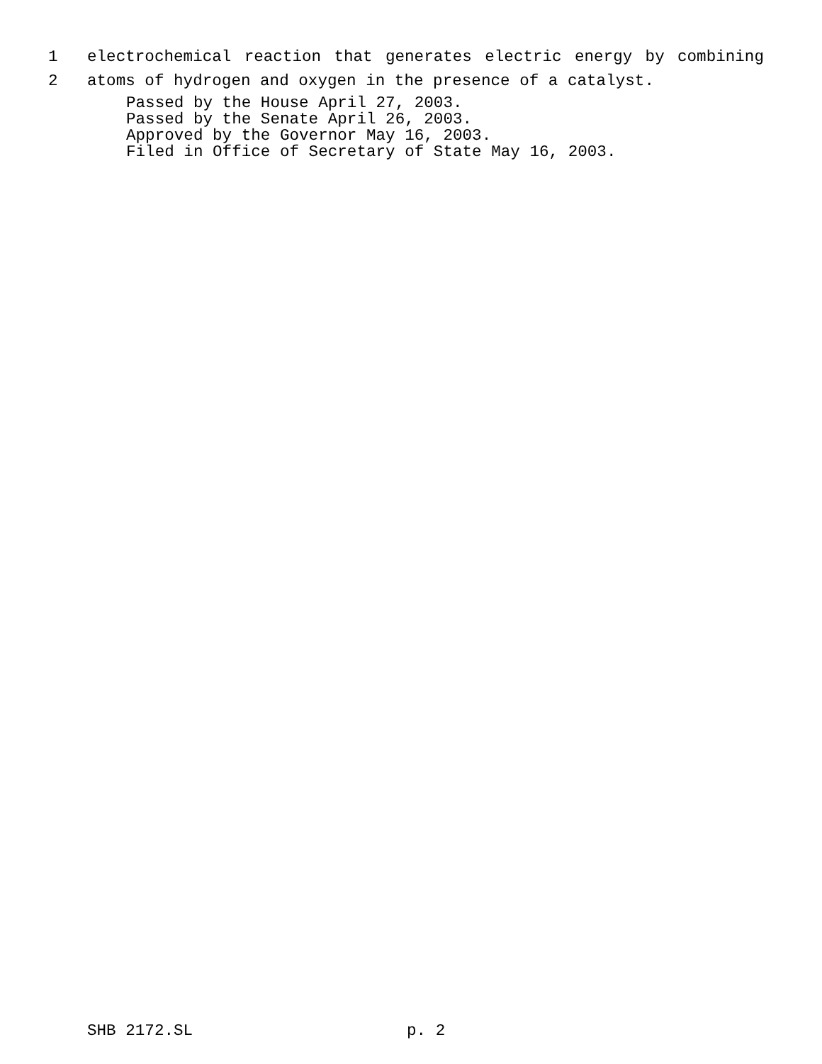1 electrochemical reaction that generates electric energy by combining
2 atoms of hydrogen and oxygen in the presence of a catalyst.
Passed by the House April 27, 2003.
Passed by the Senate April 26, 2003.
Approved by the Governor May 16, 2003.
Filed in Office of Secretary of State May 16, 2003.
SHB 2172.SL p. 2